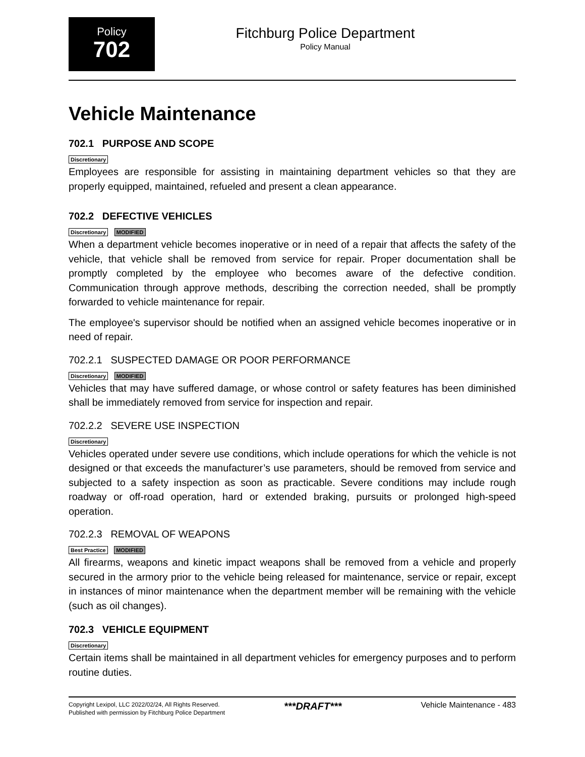Policy
702
Fitchburg Police Department
Policy Manual
Vehicle Maintenance
702.1 PURPOSE AND SCOPE
Discretionary
Employees are responsible for assisting in maintaining department vehicles so that they are properly equipped, maintained, refueled and present a clean appearance.
702.2 DEFECTIVE VEHICLES
Discretionary MODIFIED
When a department vehicle becomes inoperative or in need of a repair that affects the safety of the vehicle, that vehicle shall be removed from service for repair. Proper documentation shall be promptly completed by the employee who becomes aware of the defective condition. Communication through approve methods, describing the correction needed, shall be promptly forwarded to vehicle maintenance for repair.
The employee's supervisor should be notified when an assigned vehicle becomes inoperative or in need of repair.
702.2.1 SUSPECTED DAMAGE OR POOR PERFORMANCE
Discretionary MODIFIED
Vehicles that may have suffered damage, or whose control or safety features has been diminished shall be immediately removed from service for inspection and repair.
702.2.2 SEVERE USE INSPECTION
Discretionary
Vehicles operated under severe use conditions, which include operations for which the vehicle is not designed or that exceeds the manufacturer’s use parameters, should be removed from service and subjected to a safety inspection as soon as practicable. Severe conditions may include rough roadway or off-road operation, hard or extended braking, pursuits or prolonged high-speed operation.
702.2.3 REMOVAL OF WEAPONS
Best Practice MODIFIED
All firearms, weapons and kinetic impact weapons shall be removed from a vehicle and properly secured in the armory prior to the vehicle being released for maintenance, service or repair, except in instances of minor maintenance when the department member will be remaining with the vehicle (such as oil changes).
702.3 VEHICLE EQUIPMENT
Discretionary
Certain items shall be maintained in all department vehicles for emergency purposes and to perform routine duties.
Copyright Lexipol, LLC 2022/02/24, All Rights Reserved.
Published with permission by Fitchburg Police Department
***DRAFT***
Vehicle Maintenance - 483